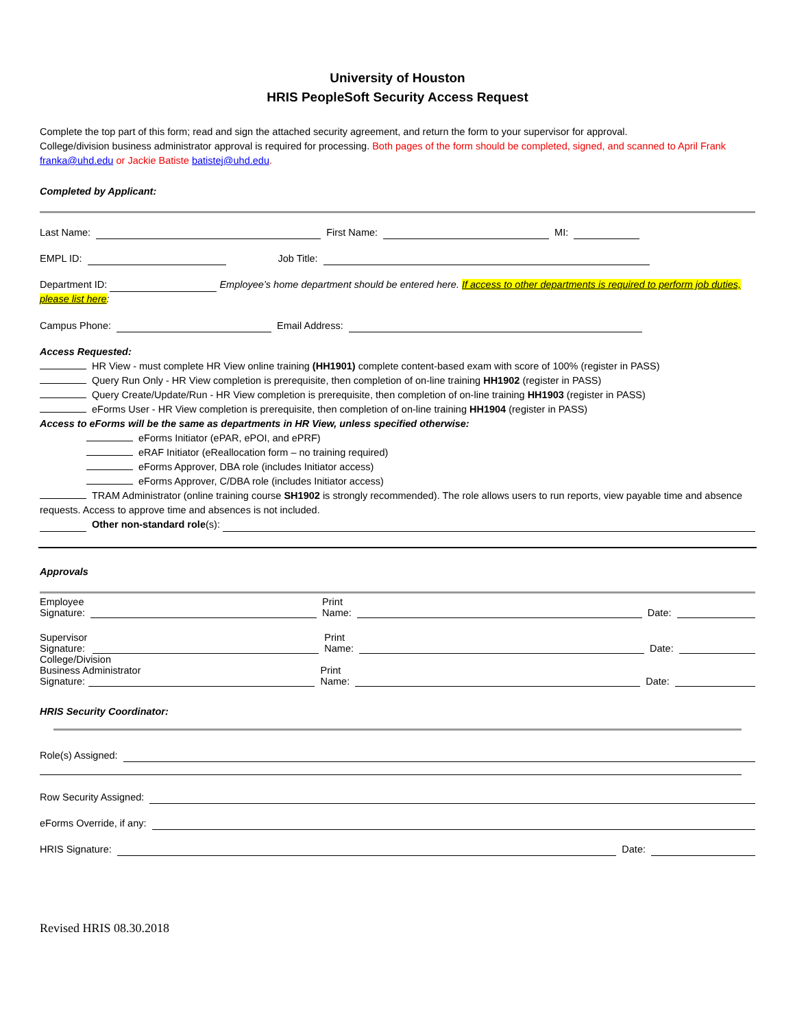University of Houston
HRIS PeopleSoft Security Access Request
Complete the top part of this form; read and sign the attached security agreement, and return the form to your supervisor for approval.
College/division business administrator approval is required for processing. Both pages of the form should be completed, signed, and scanned to April Frank franka@uhd.edu or Jackie Batiste batistej@uhd.edu.
Completed by Applicant:
Last Name: First Name: MI:
EMPL ID: Job Title:
Department ID: Employee’s home department should be entered here. If access to other departments is required to perform job duties, please list here:
Campus Phone: Email Address:
Access Requested:
HR View - must complete HR View online training (HH1901) complete content-based exam with score of 100% (register in PASS)
Query Run Only - HR View completion is prerequisite, then completion of on-line training HH1902 (register in PASS)
Query Create/Update/Run - HR View completion is prerequisite, then completion of on-line training HH1903 (register in PASS)
eForms User - HR View completion is prerequisite, then completion of on-line training HH1904 (register in PASS)
Access to eForms will be the same as departments in HR View, unless specified otherwise:
eForms Initiator (ePAR, ePOI, and ePRF)
eRAF Initiator (eReallocation form – no training required)
eForms Approver, DBA role (includes Initiator access)
eForms Approver, C/DBA role (includes Initiator access)
TRAM Administrator (online training course SH1902 is strongly recommended). The role allows users to run reports, view payable time and absence requests. Access to approve time and absences is not included.
Other non-standard role (s):
Approvals
Employee
Signature: Print
Name: Date:
Supervisor
Signature: Print
Name: Date:
College/Division
Business Administrator
Signature: Print
Name: Date:
HRIS Security Coordinator:
Role(s) Assigned:
Row Security Assigned:
eForms Override, if any:
HRIS Signature: Date:
Revised HRIS 08.30.2018